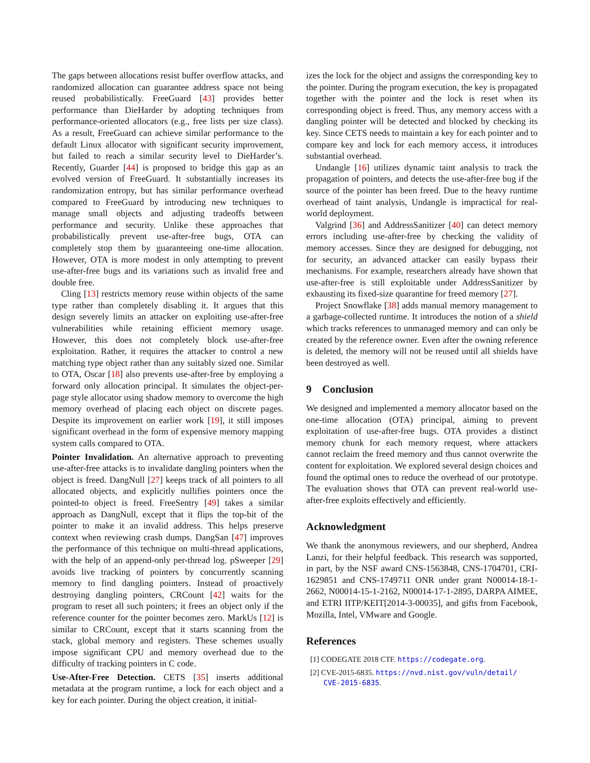The gaps between allocations resist buffer overflow attacks, and randomized allocation can guarantee address space not being reused probabilistically. FreeGuard [43] provides better performance than DieHarder by adopting techniques from performance-oriented allocators (e.g., free lists per size class). As a result, FreeGuard can achieve similar performance to the default Linux allocator with significant security improvement, but failed to reach a similar security level to DieHarder’s. Recently, Guarder [44] is proposed to bridge this gap as an evolved version of FreeGuard. It substantially increases its randomization entropy, but has similar performance overhead compared to FreeGuard by introducing new techniques to manage small objects and adjusting tradeoffs between performance and security. Unlike these approaches that probabilistically prevent use-after-free bugs, OTA can completely stop them by guaranteeing one-time allocation. However, OTA is more modest in only attempting to prevent use-after-free bugs and its variations such as invalid free and double free.
Cling [13] restricts memory reuse within objects of the same type rather than completely disabling it. It argues that this design severely limits an attacker on exploiting use-after-free vulnerabilities while retaining efficient memory usage. However, this does not completely block use-after-free exploitation. Rather, it requires the attacker to control a new matching type object rather than any suitably sized one. Similar to OTA, Oscar [18] also prevents use-after-free by employing a forward only allocation principal. It simulates the object-per-page style allocator using shadow memory to overcome the high memory overhead of placing each object on discrete pages. Despite its improvement on earlier work [19], it still imposes significant overhead in the form of expensive memory mapping system calls compared to OTA.
Pointer Invalidation. An alternative approach to preventing use-after-free attacks is to invalidate dangling pointers when the object is freed. DangNull [27] keeps track of all pointers to all allocated objects, and explicitly nullifies pointers once the pointed-to object is freed. FreeSentry [49] takes a similar approach as DangNull, except that it flips the top-bit of the pointer to make it an invalid address. This helps preserve context when reviewing crash dumps. DangSan [47] improves the performance of this technique on multi-thread applications, with the help of an append-only per-thread log. pSweeper [29] avoids live tracking of pointers by concurrently scanning memory to find dangling pointers. Instead of proactively destroying dangling pointers, CRCount [42] waits for the program to reset all such pointers; it frees an object only if the reference counter for the pointer becomes zero. MarkUs [12] is similar to CRCount, except that it starts scanning from the stack, global memory and registers. These schemes usually impose significant CPU and memory overhead due to the difficulty of tracking pointers in C code.
Use-After-Free Detection. CETS [35] inserts additional metadata at the program runtime, a lock for each object and a key for each pointer. During the object creation, it initial-
izes the lock for the object and assigns the corresponding key to the pointer. During the program execution, the key is propagated together with the pointer and the lock is reset when its corresponding object is freed. Thus, any memory access with a dangling pointer will be detected and blocked by checking its key. Since CETS needs to maintain a key for each pointer and to compare key and lock for each memory access, it introduces substantial overhead.
Undangle [16] utilizes dynamic taint analysis to track the propagation of pointers, and detects the use-after-free bug if the source of the pointer has been freed. Due to the heavy runtime overhead of taint analysis, Undangle is impractical for real-world deployment.
Valgrind [36] and AddressSanitizer [40] can detect memory errors including use-after-free by checking the validity of memory accesses. Since they are designed for debugging, not for security, an advanced attacker can easily bypass their mechanisms. For example, researchers already have shown that use-after-free is still exploitable under AddressSanitizer by exhausting its fixed-size quarantine for freed memory [27].
Project Snowflake [38] adds manual memory management to a garbage-collected runtime. It introduces the notion of a shield which tracks references to unmanaged memory and can only be created by the reference owner. Even after the owning reference is deleted, the memory will not be reused until all shields have been destroyed as well.
9 Conclusion
We designed and implemented a memory allocator based on the one-time allocation (OTA) principal, aiming to prevent exploitation of use-after-free bugs. OTA provides a distinct memory chunk for each memory request, where attackers cannot reclaim the freed memory and thus cannot overwrite the content for exploitation. We explored several design choices and found the optimal ones to reduce the overhead of our prototype. The evaluation shows that OTA can prevent real-world use-after-free exploits effectively and efficiently.
Acknowledgment
We thank the anonymous reviewers, and our shepherd, Andrea Lanzi, for their helpful feedback. This research was supported, in part, by the NSF award CNS-1563848, CNS-1704701, CRI-1629851 and CNS-1749711 ONR under grant N00014-18-1-2662, N00014-15-1-2162, N00014-17-1-2895, DARPA AIMEE, and ETRI IITP/KEIT[2014-3-00035], and gifts from Facebook, Mozilla, Intel, VMware and Google.
References
[1] CODEGATE 2018 CTF. https://codegate.org.
[2] CVE-2015-6835. https://nvd.nist.gov/vuln/detail/ CVE-2015-6835.